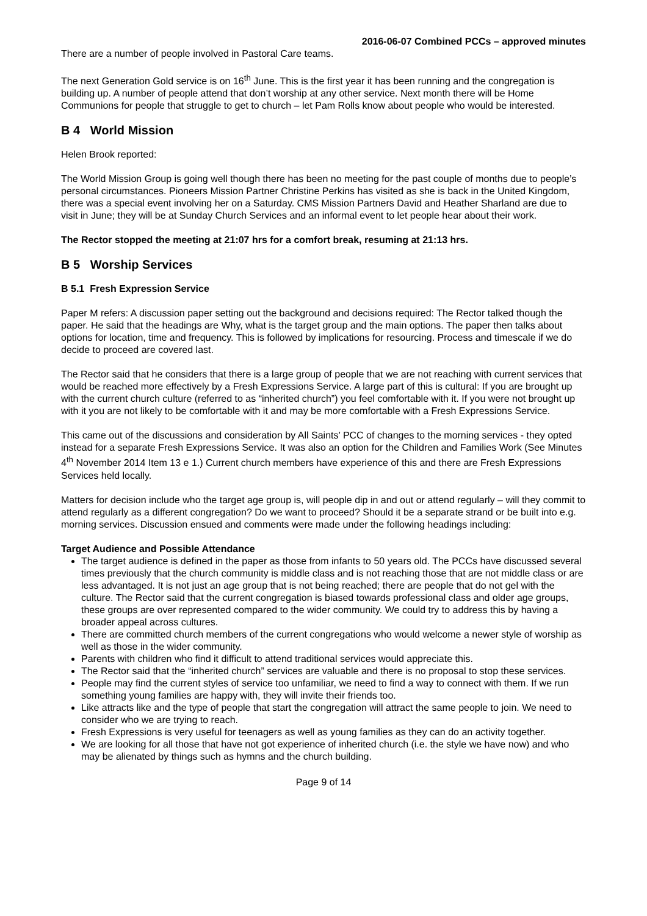2016-06-07 Combined PCCs – approved minutes
There are a number of people involved in Pastoral Care teams.
The next Generation Gold service is on 16<sup>th</sup> June. This is the first year it has been running and the congregation is building up. A number of people attend that don’t worship at any other service. Next month there will be Home Communions for people that struggle to get to church – let Pam Rolls know about people who would be interested.
B 4 World Mission
Helen Brook reported:
The World Mission Group is going well though there has been no meeting for the past couple of months due to people’s personal circumstances. Pioneers Mission Partner Christine Perkins has visited as she is back in the United Kingdom, there was a special event involving her on a Saturday. CMS Mission Partners David and Heather Sharland are due to visit in June; they will be at Sunday Church Services and an informal event to let people hear about their work.
The Rector stopped the meeting at 21:07 hrs for a comfort break, resuming at 21:13 hrs.
B 5 Worship Services
B 5.1 Fresh Expression Service
Paper M refers: A discussion paper setting out the background and decisions required: The Rector talked though the paper. He said that the headings are Why, what is the target group and the main options. The paper then talks about options for location, time and frequency. This is followed by implications for resourcing. Process and timescale if we do decide to proceed are covered last.
The Rector said that he considers that there is a large group of people that we are not reaching with current services that would be reached more effectively by a Fresh Expressions Service. A large part of this is cultural: If you are brought up with the current church culture (referred to as “inherited church”) you feel comfortable with it. If you were not brought up with it you are not likely to be comfortable with it and may be more comfortable with a Fresh Expressions Service.
This came out of the discussions and consideration by All Saints’ PCC of changes to the morning services - they opted instead for a separate Fresh Expressions Service. It was also an option for the Children and Families Work (See Minutes 4<sup>th</sup> November 2014 Item 13 e 1.) Current church members have experience of this and there are Fresh Expressions Services held locally.
Matters for decision include who the target age group is, will people dip in and out or attend regularly – will they commit to attend regularly as a different congregation? Do we want to proceed? Should it be a separate strand or be built into e.g. morning services. Discussion ensued and comments were made under the following headings including:
Target Audience and Possible Attendance
The target audience is defined in the paper as those from infants to 50 years old. The PCCs have discussed several times previously that the church community is middle class and is not reaching those that are not middle class or are less advantaged. It is not just an age group that is not being reached; there are people that do not gel with the culture. The Rector said that the current congregation is biased towards professional class and older age groups, these groups are over represented compared to the wider community. We could try to address this by having a broader appeal across cultures.
There are committed church members of the current congregations who would welcome a newer style of worship as well as those in the wider community.
Parents with children who find it difficult to attend traditional services would appreciate this.
The Rector said that the “inherited church” services are valuable and there is no proposal to stop these services.
People may find the current styles of service too unfamiliar, we need to find a way to connect with them. If we run something young families are happy with, they will invite their friends too.
Like attracts like and the type of people that start the congregation will attract the same people to join. We need to consider who we are trying to reach.
Fresh Expressions is very useful for teenagers as well as young families as they can do an activity together.
We are looking for all those that have not got experience of inherited church (i.e. the style we have now) and who may be alienated by things such as hymns and the church building.
Page 9 of 14